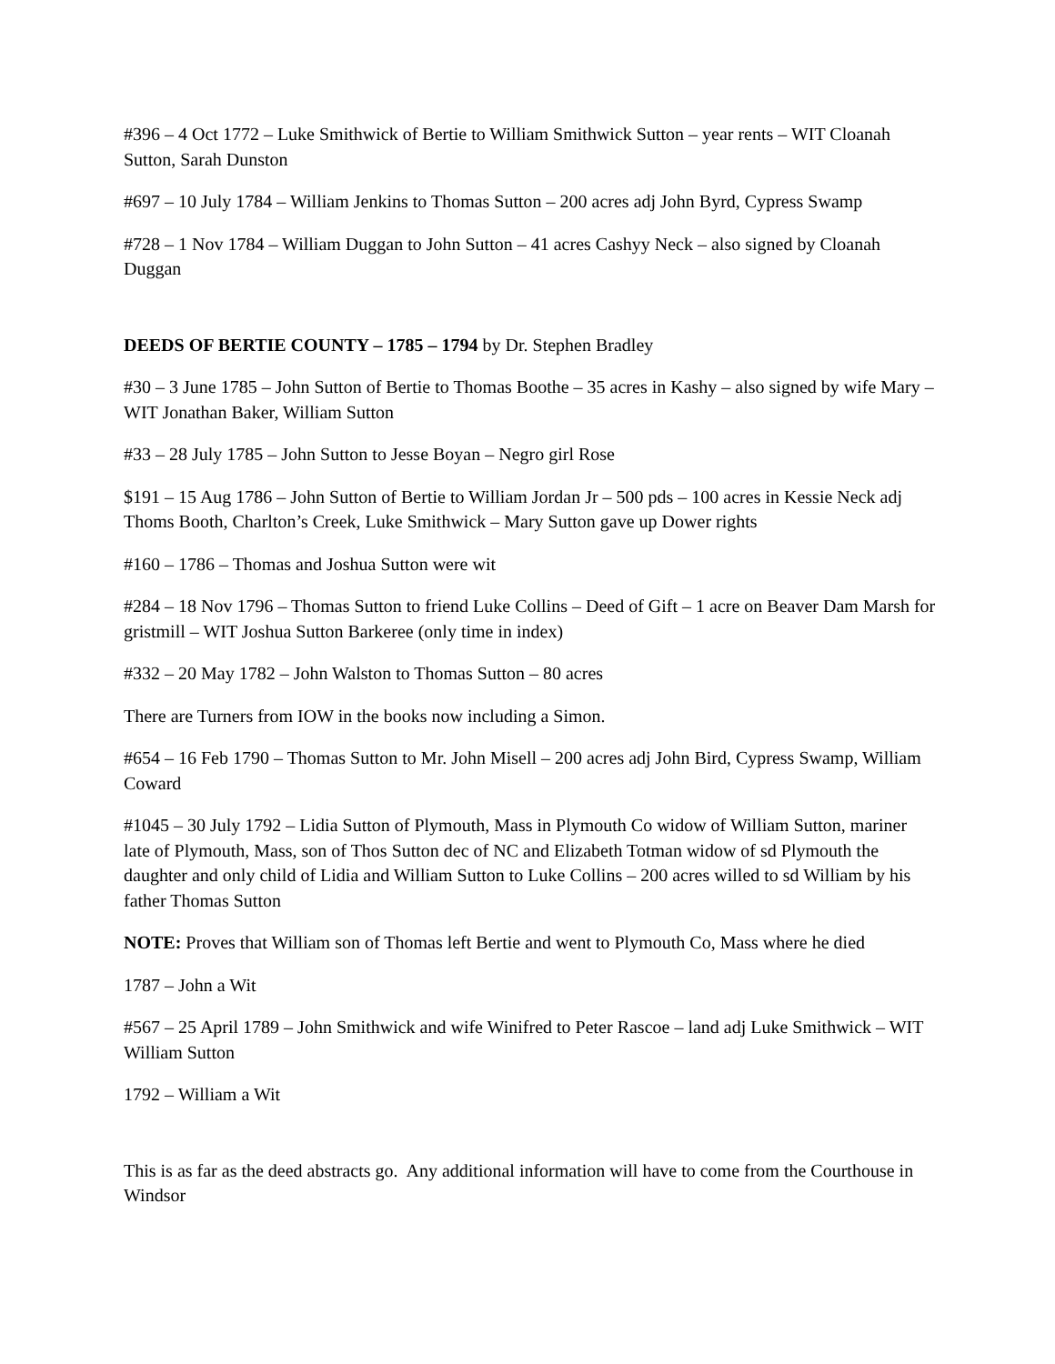#396 – 4 Oct 1772 – Luke Smithwick of Bertie to William Smithwick Sutton – year rents – WIT Cloanah Sutton, Sarah Dunston
#697 – 10 July 1784 – William Jenkins to Thomas Sutton – 200 acres adj John Byrd, Cypress Swamp
#728 – 1 Nov 1784 – William Duggan to John Sutton – 41 acres Cashyy Neck – also signed by Cloanah Duggan
DEEDS OF BERTIE COUNTY – 1785 – 1794 by Dr. Stephen Bradley
#30 – 3 June 1785 – John Sutton of Bertie to Thomas Boothe – 35 acres in Kashy – also signed by wife Mary – WIT Jonathan Baker, William Sutton
#33 – 28 July 1785 – John Sutton to Jesse Boyan – Negro girl Rose
$191 – 15 Aug 1786 – John Sutton of Bertie to William Jordan Jr – 500 pds – 100 acres in Kessie Neck adj Thoms Booth, Charlton’s Creek, Luke Smithwick – Mary Sutton gave up Dower rights
#160 – 1786 – Thomas and Joshua Sutton were wit
#284 – 18 Nov 1796 – Thomas Sutton to friend Luke Collins – Deed of Gift – 1 acre on Beaver Dam Marsh for gristmill – WIT Joshua Sutton Barkeree (only time in index)
#332 – 20 May 1782 – John Walston to Thomas Sutton – 80 acres
There are Turners from IOW in the books now including a Simon.
#654 – 16 Feb 1790 – Thomas Sutton to Mr. John Misell – 200 acres adj John Bird, Cypress Swamp, William Coward
#1045 – 30 July 1792 – Lidia Sutton of Plymouth, Mass in Plymouth Co widow of William Sutton, mariner late of Plymouth, Mass, son of Thos Sutton dec of NC and Elizabeth Totman widow of sd Plymouth the daughter and only child of Lidia and William Sutton to Luke Collins – 200 acres willed to sd William by his father Thomas Sutton
NOTE: Proves that William son of Thomas left Bertie and went to Plymouth Co, Mass where he died
1787 – John a Wit
#567 – 25 April 1789 – John Smithwick and wife Winifred to Peter Rascoe – land adj Luke Smithwick – WIT William Sutton
1792 – William a Wit
This is as far as the deed abstracts go. Any additional information will have to come from the Courthouse in Windsor